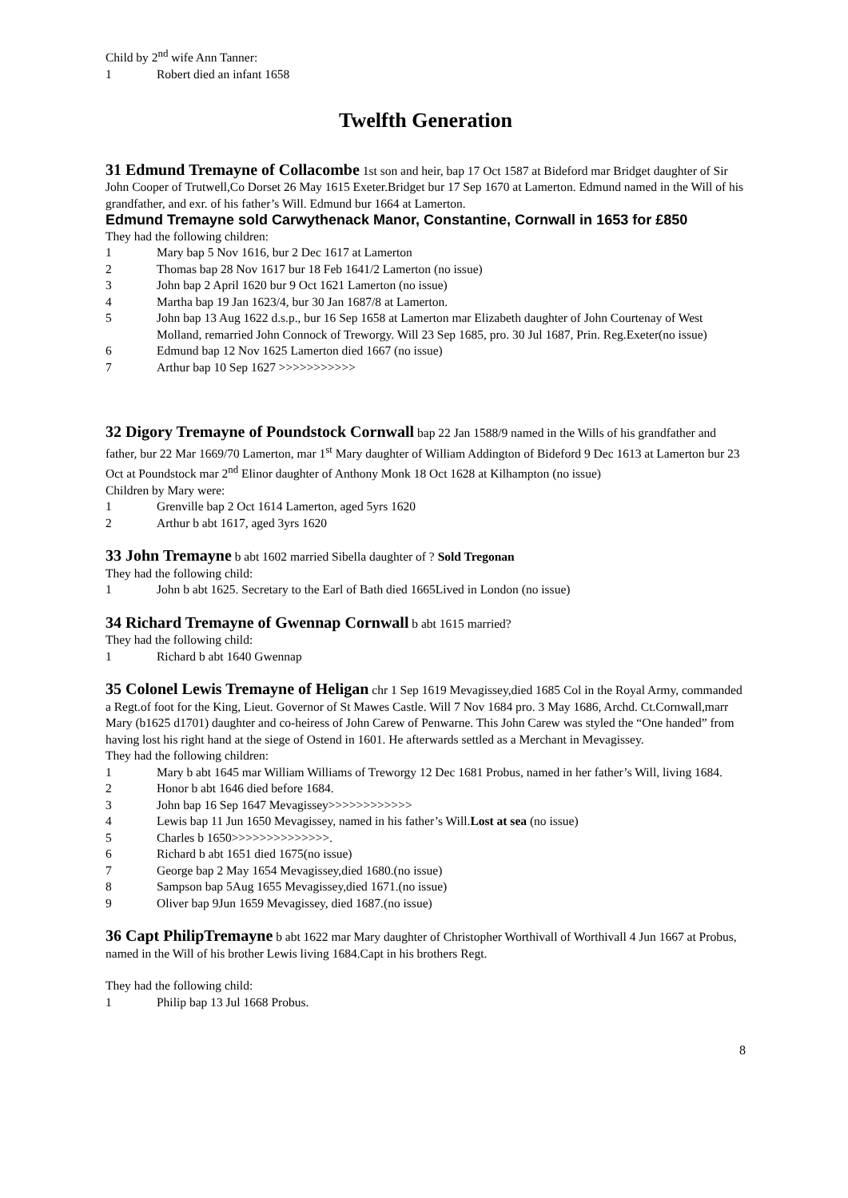Child by 2<sup>nd</sup> wife Ann Tanner:
1 Robert died an infant 1658
Twelfth Generation
31 Edmund Tremayne of Collacombe 1st son and heir, bap 17 Oct 1587 at Bideford mar Bridget daughter of Sir John Cooper of Trutwell,Co Dorset 26 May 1615 Exeter.Bridget bur 17 Sep 1670 at Lamerton. Edmund named in the Will of his grandfather, and exr. of his father’s Will. Edmund bur 1664 at Lamerton.
Edmund Tremayne sold Carwythenack Manor, Constantine, Cornwall in 1653 for £850
They had the following children:
1 Mary bap 5 Nov 1616, bur 2 Dec 1617 at Lamerton
2 Thomas bap 28 Nov 1617 bur 18 Feb 1641/2 Lamerton (no issue)
3 John bap 2 April 1620 bur 9 Oct 1621 Lamerton (no issue)
4 Martha bap 19 Jan 1623/4, bur 30 Jan 1687/8 at Lamerton.
5 John bap 13 Aug 1622 d.s.p., bur 16 Sep 1658 at Lamerton mar Elizabeth daughter of John Courtenay of West Molland, remarried John Connock of Treworgy. Will 23 Sep 1685, pro. 30 Jul 1687, Prin. Reg.Exeter(no issue)
6 Edmund bap 12 Nov 1625 Lamerton died 1667 (no issue)
7 Arthur bap 10 Sep 1627 >>>>>>>>>>>
32 Digory Tremayne of Poundstock Cornwall bap 22 Jan 1588/9 named in the Wills of his grandfather and father, bur 22 Mar 1669/70 Lamerton, mar 1<sup>st</sup> Mary daughter of William Addington of Bideford 9 Dec 1613 at Lamerton bur 23 Oct at Poundstock mar 2<sup>nd</sup> Elinor daughter of Anthony Monk 18 Oct 1628 at Kilhampton (no issue)
Children by Mary were:
1 Grenville bap 2 Oct 1614 Lamerton, aged 5yrs 1620
2 Arthur b abt 1617, aged 3yrs 1620
33 John Tremayne b abt 1602 married Sibella daughter of ? Sold Tregonan
They had the following child:
1 John b abt 1625. Secretary to the Earl of Bath died 1665Lived in London (no issue)
34 Richard Tremayne of Gwennap Cornwall b abt 1615 married?
They had the following child:
1 Richard b abt 1640 Gwennap
35 Colonel Lewis Tremayne of Heligan chr 1 Sep 1619 Mevagissey,died 1685 Col in the Royal Army, commanded a Regt.of foot for the King, Lieut. Governor of St Mawes Castle. Will 7 Nov 1684 pro. 3 May 1686, Archd. Ct.Cornwall,marr Mary (b1625 d1701) daughter and co-heiress of John Carew of Penwarne. This John Carew was styled the “One handed” from having lost his right hand at the siege of Ostend in 1601. He afterwards settled as a Merchant in Mevagissey.
They had the following children:
1 Mary b abt 1645 mar William Williams of Treworgy 12 Dec 1681 Probus, named in her father’s Will, living 1684.
2 Honor b abt 1646 died before 1684.
3 John bap 16 Sep 1647 Mevagissey>>>>>>>>>>>>
4 Lewis bap 11 Jun 1650 Mevagissey, named in his father’s Will.Lost at sea (no issue)
5 Charles b 1650>>>>>>>>>>>>>>.
6 Richard b abt 1651 died 1675(no issue)
7 George bap 2 May 1654 Mevagissey,died 1680.(no issue)
8 Sampson bap 5Aug 1655 Mevagissey,died 1671.(no issue)
9 Oliver bap 9Jun 1659 Mevagissey, died 1687.(no issue)
36 Capt PhilipTremayne b abt 1622 mar Mary daughter of Christopher Worthivall of Worthivall 4 Jun 1667 at Probus, named in the Will of his brother Lewis living 1684.Capt in his brothers Regt.
They had the following child:
1 Philip bap 13 Jul 1668 Probus.
8